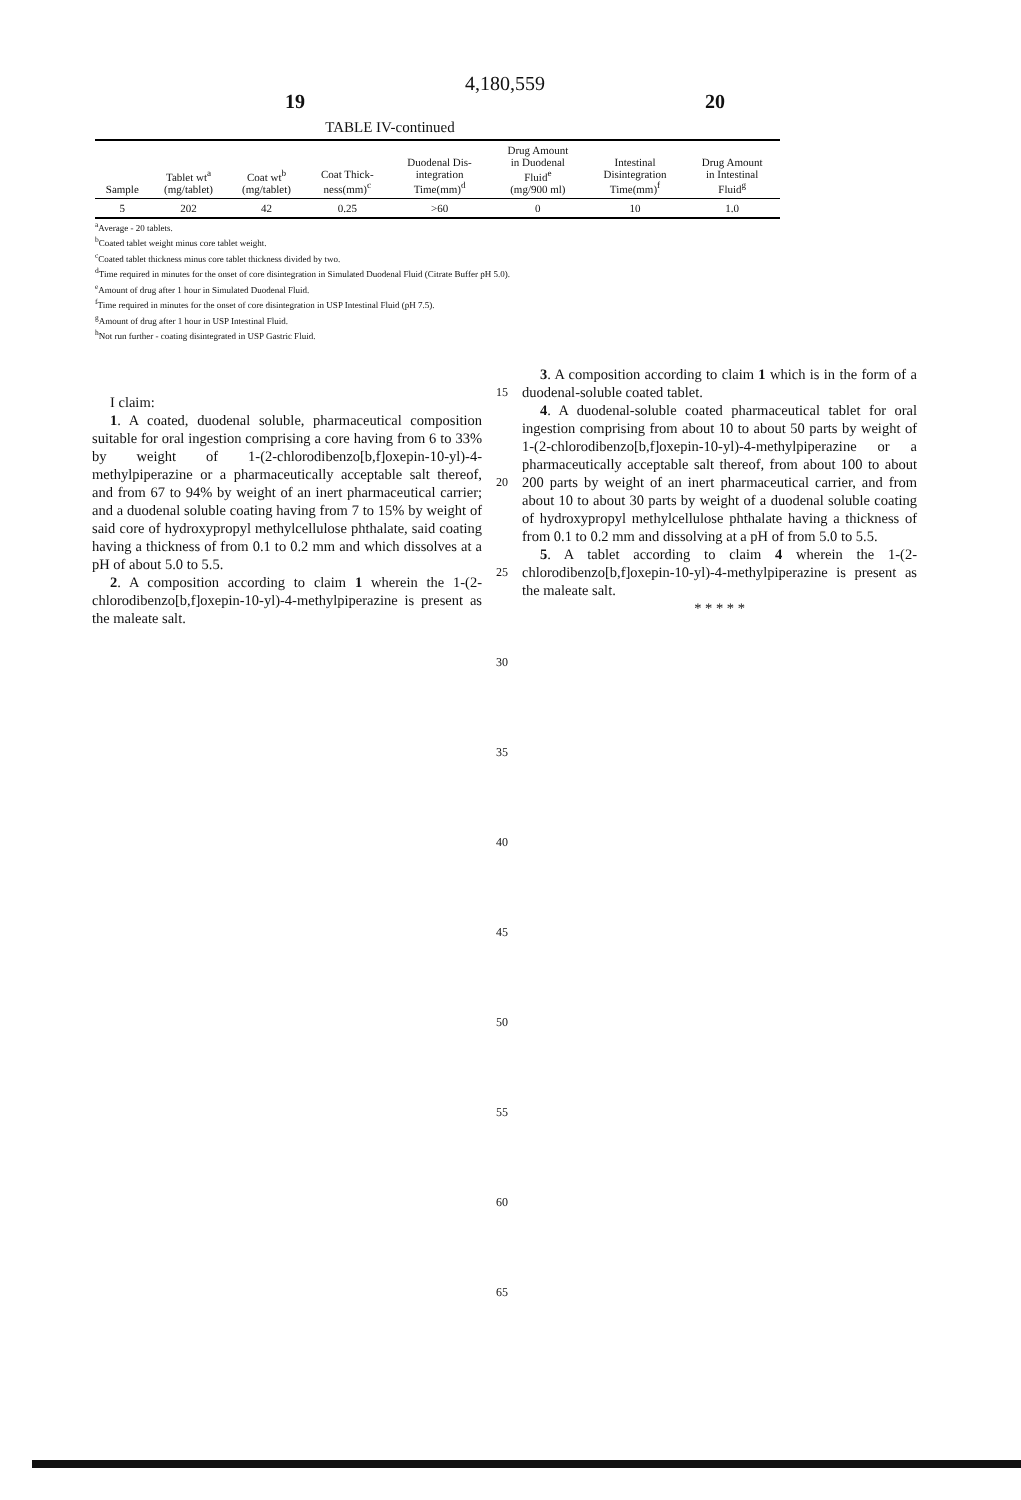19 4,180,559 20
TABLE IV-continued
| Sample | Tablet wt<sup>a</sup> (mg/tablet) | Coat wt<sup>b</sup> (mg/tablet) | Coat Thick- ness(mm)<sup>c</sup> | Duodenal Dis- integration Time(mm)<sup>d</sup> | Drug Amount in Duodenal Fluid<sup>e</sup> (mg/900 ml) | Intestinal Disintegration Time(mm)<sup>f</sup> | Drug Amount in Intestinal Fluid<sup>g</sup> |
| --- | --- | --- | --- | --- | --- | --- | --- |
| 5 | 202 | 42 | 0.25 | >60 | 0 | 10 | 1.0 |
<sup>a</sup> Average - 20 tablets.
<sup>b</sup> Coated tablet weight minus core tablet weight.
<sup>c</sup> Coated tablet thickness minus core tablet thickness divided by two.
<sup>d</sup> Time required in minutes for the onset of core disintegration in Simulated Duodenal Fluid (Citrate Buffer pH 5.0).
<sup>e</sup> Amount of drug after 1 hour in Simulated Duodenal Fluid.
<sup>f</sup> Time required in minutes for the onset of core disintegration in USP Intestinal Fluid (pH 7.5).
<sup>g</sup> Amount of drug after 1 hour in USP Intestinal Fluid.
<sup>h</sup> Not run further - coating disintegrated in USP Gastric Fluid.
I claim:
1. A coated, duodenal soluble, pharmaceutical composition suitable for oral ingestion comprising a core having from 6 to 33% by weight of 1-(2-chlorodibenzo[b,f]oxepin-10-yl)-4-methylpiperazine or a pharmaceutically acceptable salt thereof, and from 67 to 94% by weight of an inert pharmaceutical carrier; and a duodenal soluble coating having from 7 to 15% by weight of said core of hydroxypropyl methylcellulose phthalate, said coating having a thickness of from 0.1 to 0.2 mm and which dissolves at a pH of about 5.0 to 5.5.
2. A composition according to claim 1 wherein the 1-(2-chlorodibenzo[b,f]oxepin-10-yl)-4-methylpiperazine is present as the maleate salt.
15
20
25
30
35
40
45
50
55
60
65
3. A composition according to claim 1 which is in the form of a duodenal-soluble coated tablet.
4. A duodenal-soluble coated pharmaceutical tablet for oral ingestion comprising from about 10 to about 50 parts by weight of 1-(2-chlorodibenzo[b,f]oxepin-10-yl)-4-methylpiperazine or a pharmaceutically acceptable salt thereof, from about 100 to about 200 parts by weight of an inert pharmaceutical carrier, and from about 10 to about 30 parts by weight of a duodenal soluble coating of hydroxypropyl methylcellulose phthalate having a thickness of from 0.1 to 0.2 mm and dissolving at a pH of from 5.0 to 5.5.
5. A tablet according to claim 4 wherein the 1-(2-chlorodibenzo[b,f]oxepin-10-yl)-4-methylpiperazine is present as the maleate salt.
* * * * *